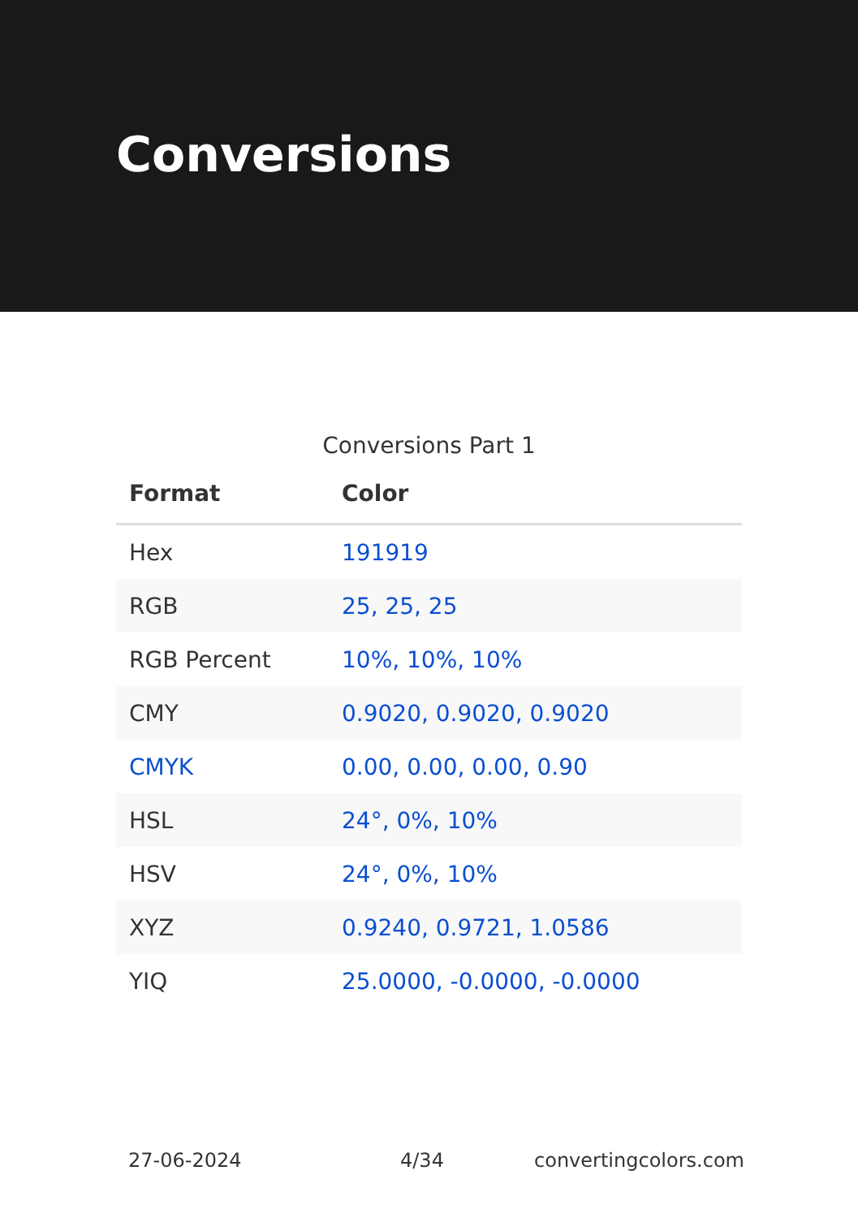Conversions
Conversions Part 1
| Format | Color |
| --- | --- |
| Hex | 191919 |
| RGB | 25, 25, 25 |
| RGB Percent | 10%, 10%, 10% |
| CMY | 0.9020, 0.9020, 0.9020 |
| CMYK | 0.00, 0.00, 0.00, 0.90 |
| HSL | 24°, 0%, 10% |
| HSV | 24°, 0%, 10% |
| XYZ | 0.9240, 0.9721, 1.0586 |
| YIQ | 25.0000, -0.0000, -0.0000 |
27-06-2024 4/34 convertingcolors.com